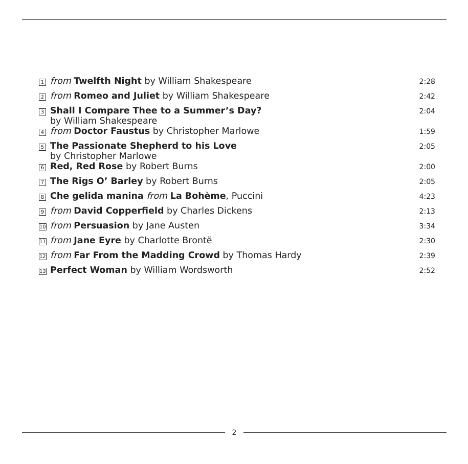| 1 | from Twelfth Night by William Shakespeare | 2:28 |
| 2 | from Romeo and Juliet by William Shakespeare | 2:42 |
| 3 | Shall I Compare Thee to a Summer’s Day? by William Shakespeare | 2:04 |
| 4 | from Doctor Faustus by Christopher Marlowe | 1:59 |
| 5 | The Passionate Shepherd to his Love by Christopher Marlowe | 2:05 |
| 6 | Red, Red Rose by Robert Burns | 2:00 |
| 7 | The Rigs O’ Barley by Robert Burns | 2:05 |
| 8 | Che gelida manina from La Bohème , Puccini | 4:23 |
| 9 | from David Copperfield by Charles Dickens | 2:13 |
| 10 | from Persuasion by Jane Austen | 3:34 |
| 11 | from Jane Eyre by Charlotte Brontë | 2:30 |
| 12 | from Far From the Madding Crowd by Thomas Hardy | 2:39 |
| 13 | Perfect Woman by William Wordsworth | 2:52 |
2